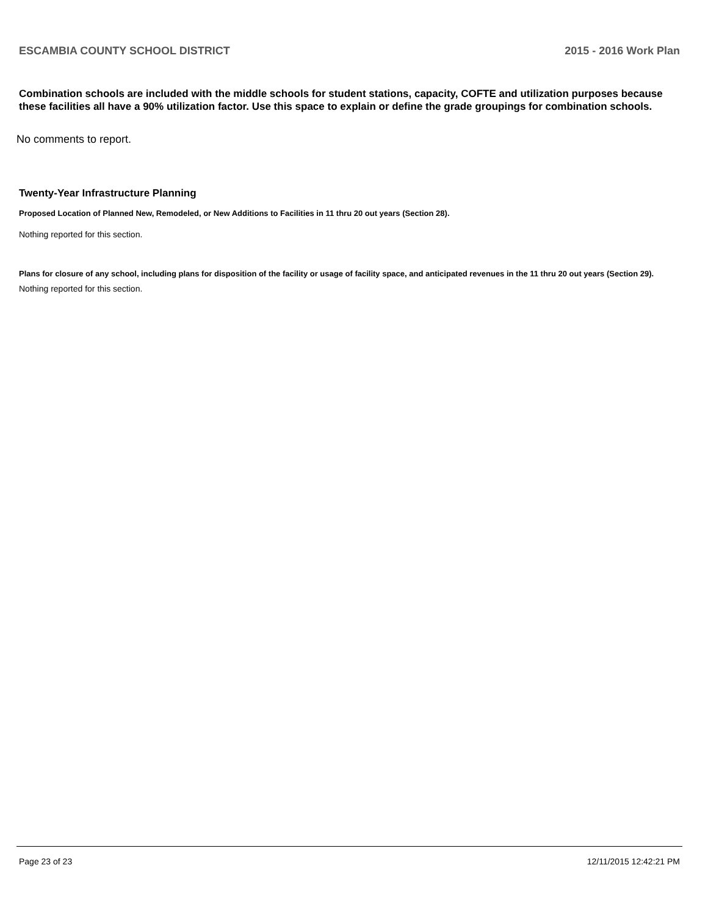ESCAMBIA COUNTY SCHOOL DISTRICT 2015 - 2016 Work Plan
Combination schools are included with the middle schools for student stations, capacity, COFTE and utilization purposes because these facilities all have a 90% utilization factor. Use this space to explain or define the grade groupings for combination schools.
No comments to report.
Twenty-Year Infrastructure Planning
Proposed Location of Planned New, Remodeled, or New Additions to Facilities in 11 thru 20 out years (Section 28).
Nothing reported for this section.
Plans for closure of any school, including plans for disposition of the facility or usage of facility space, and anticipated revenues in the 11 thru 20 out years (Section 29).
Nothing reported for this section.
Page 23 of 23 12/11/2015 12:42:21 PM